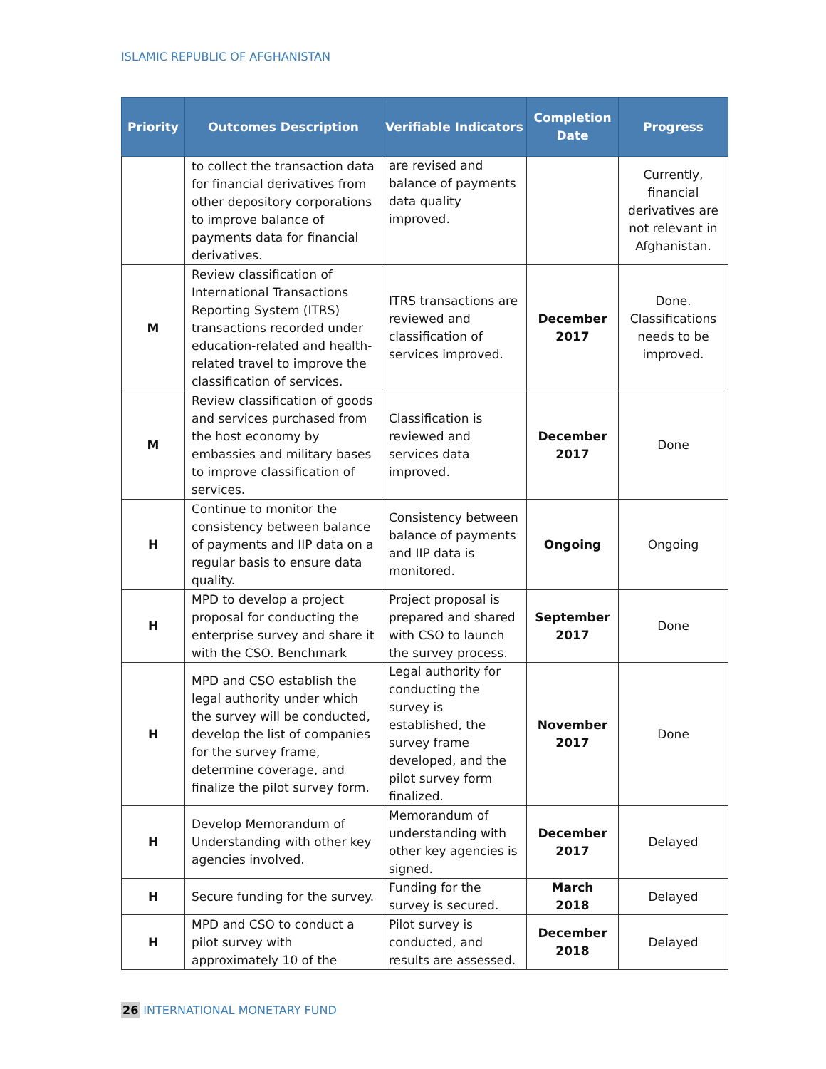ISLAMIC REPUBLIC OF AFGHANISTAN
| Priority | Outcomes Description | Verifiable Indicators | Completion Date | Progress |
| --- | --- | --- | --- | --- |
| | to collect the transaction data for financial derivatives from other depository corporations to improve balance of payments data for financial derivatives. | are revised and balance of payments data quality improved. | | Currently, financial derivatives are not relevant in Afghanistan. |
| M | Review classification of International Transactions Reporting System (ITRS) transactions recorded under education-related and health-related travel to improve the classification of services. | ITRS transactions are reviewed and classification of services improved. | December 2017 | Done. Classifications needs to be improved. |
| M | Review classification of goods and services purchased from the host economy by embassies and military bases to improve classification of services. | Classification is reviewed and services data improved. | December 2017 | Done |
| H | Continue to monitor the consistency between balance of payments and IIP data on a regular basis to ensure data quality. | Consistency between balance of payments and IIP data is monitored. | Ongoing | Ongoing |
| H | MPD to develop a project proposal for conducting the enterprise survey and share it with the CSO. Benchmark | Project proposal is prepared and shared with CSO to launch the survey process. | September 2017 | Done |
| H | MPD and CSO establish the legal authority under which the survey will be conducted, develop the list of companies for the survey frame, determine coverage, and finalize the pilot survey form. | Legal authority for conducting the survey is established, the survey frame developed, and the pilot survey form finalized. | November 2017 | Done |
| H | Develop Memorandum of Understanding with other key agencies involved. | Memorandum of understanding with other key agencies is signed. | December 2017 | Delayed |
| H | Secure funding for the survey. | Funding for the survey is secured. | March 2018 | Delayed |
| H | MPD and CSO to conduct a pilot survey with approximately 10 of the | Pilot survey is conducted, and results are assessed. | December 2018 | Delayed |
26 INTERNATIONAL MONETARY FUND